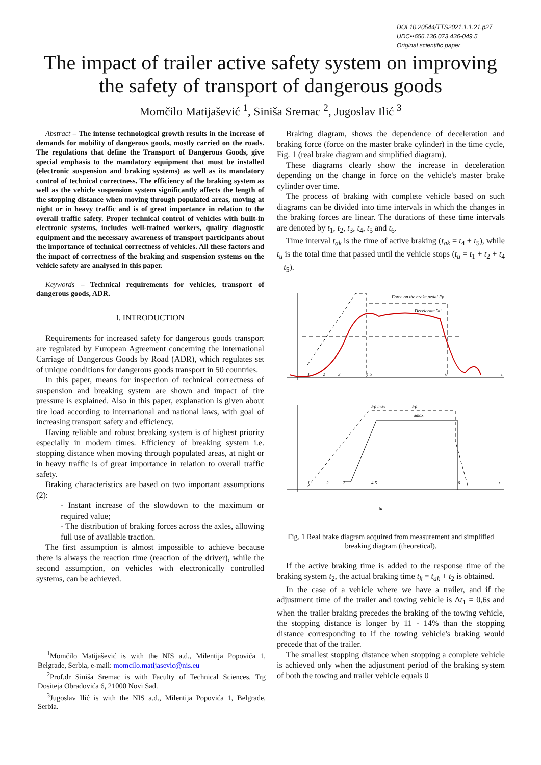DOI 10.20544/TTS2021.1.1.21.p27
UDC••656.136.073.436-049.5
Original scientific paper
The impact of trailer active safety system on improving
the safety of transport of dangerous goods
Momčilo Matijašević <sup>1</sup>, Siniša Sremac <sup>2</sup>, Jugoslav Ilić <sup>3</sup>
Abstract – The intense technological growth results in the increase of demands for mobility of dangerous goods, mostly carried on the roads. The regulations that define the Transport of Dangerous Goods, give special emphasis to the mandatory equipment that must be installed (electronic suspension and braking systems) as well as its mandatory control of technical correctness. The efficiency of the braking system as well as the vehicle suspension system significantly affects the length of the stopping distance when moving through populated areas, moving at night or in heavy traffic and is of great importance in relation to the overall traffic safety. Proper technical control of vehicles with built-in electronic systems, includes well-trained workers, quality diagnostic equipment and the necessary awareness of transport participants about the importance of technical correctness of vehicles. All these factors and the impact of correctness of the braking and suspension systems on the vehicle safety are analysed in this paper.
Keywords – Technical requirements for vehicles, transport of dangerous goods, ADR.
I. INTRODUCTION
Requirements for increased safety for dangerous goods transport are regulated by European Agreement concerning the International Carriage of Dangerous Goods by Road (ADR), which regulates set of unique conditions for dangerous goods transport in 50 countries.
In this paper, means for inspection of technical correctness of suspension and breaking system are shown and impact of tire pressure is explained. Also in this paper, explanation is given about tire load according to international and national laws, with goal of increasing transport safety and efficiency.
Having reliable and robust breaking system is of highest priority especially in modern times. Efficiency of breaking system i.e. stopping distance when moving through populated areas, at night or in heavy traffic is of great importance in relation to overall traffic safety.
Braking characteristics are based on two important assumptions (2):
- Instant increase of the slowdown to the maximum or required value;
- The distribution of braking forces across the axles, allowing full use of available traction.
The first assumption is almost impossible to achieve because there is always the reaction time (reaction of the driver), while the second assumption, on vehicles with electronically controlled systems, can be achieved.
<sup>1</sup> Momčilo Matijašević is with the NIS a.d., Milentija Popovića 1, Belgrade, Serbia, e-mail: momcilo.matijasevic@nis.eu
<sup>2</sup> Prof.dr Siniša Sremac is with Faculty of Technical Sciences. Trg Dositeja Obradovića 6, 21000 Novi Sad.
<sup>3</sup> Jugoslav Ilić is with the NIS a.d., Milentija Popovića 1, Belgrade, Serbia.
Braking diagram, shows the dependence of deceleration and braking force (force on the master brake cylinder) in the time cycle, Fig. 1 (real brake diagram and simplified diagram).
These diagrams clearly show the increase in deceleration depending on the change in force on the vehicle's master brake cylinder over time.
The process of braking with complete vehicle based on such diagrams can be divided into time intervals in which the changes in the braking forces are linear. The durations of these time intervals are denoted by t<sub>1</sub>, t<sub>2</sub>, t<sub>3</sub>, t<sub>4</sub>, t<sub>5</sub> and t<sub>6</sub>.
Time interval t<sub>ak</sub> is the time of active braking (t<sub>ak</sub> = t<sub>4</sub> + t<sub>5</sub>), while t<sub>u</sub> is the total time that passed until the vehicle stops (t<sub>u</sub> = t<sub>1</sub> + t<sub>2</sub> + t<sub>4</sub> + t<sub>5</sub>).
Force on the brake pedal Fp
Decelerate "a"
1
2
3
4 5
6
t
Fp max
Fp
amax
1
2
3
4 5
6
t
tu
Fig. 1 Real brake diagram acquired from measurement and simplified breaking diagram (theoretical).
If the active braking time is added to the response time of the braking system t<sub>2</sub>, the actual braking time t<sub>k</sub> = t<sub>ak</sub> + t<sub>2</sub> is obtained.
In the case of a vehicle where we have a trailer, and if the adjustment time of the trailer and towing vehicle is Δt<sub>1</sub> = 0,6s and when the trailer braking precedes the braking of the towing vehicle, the stopping distance is longer by 11 - 14% than the stopping distance corresponding to if the towing vehicle's braking would precede that of the trailer.
The smallest stopping distance when stopping a complete vehicle is achieved only when the adjustment period of the braking system of both the towing and trailer vehicle equals 0